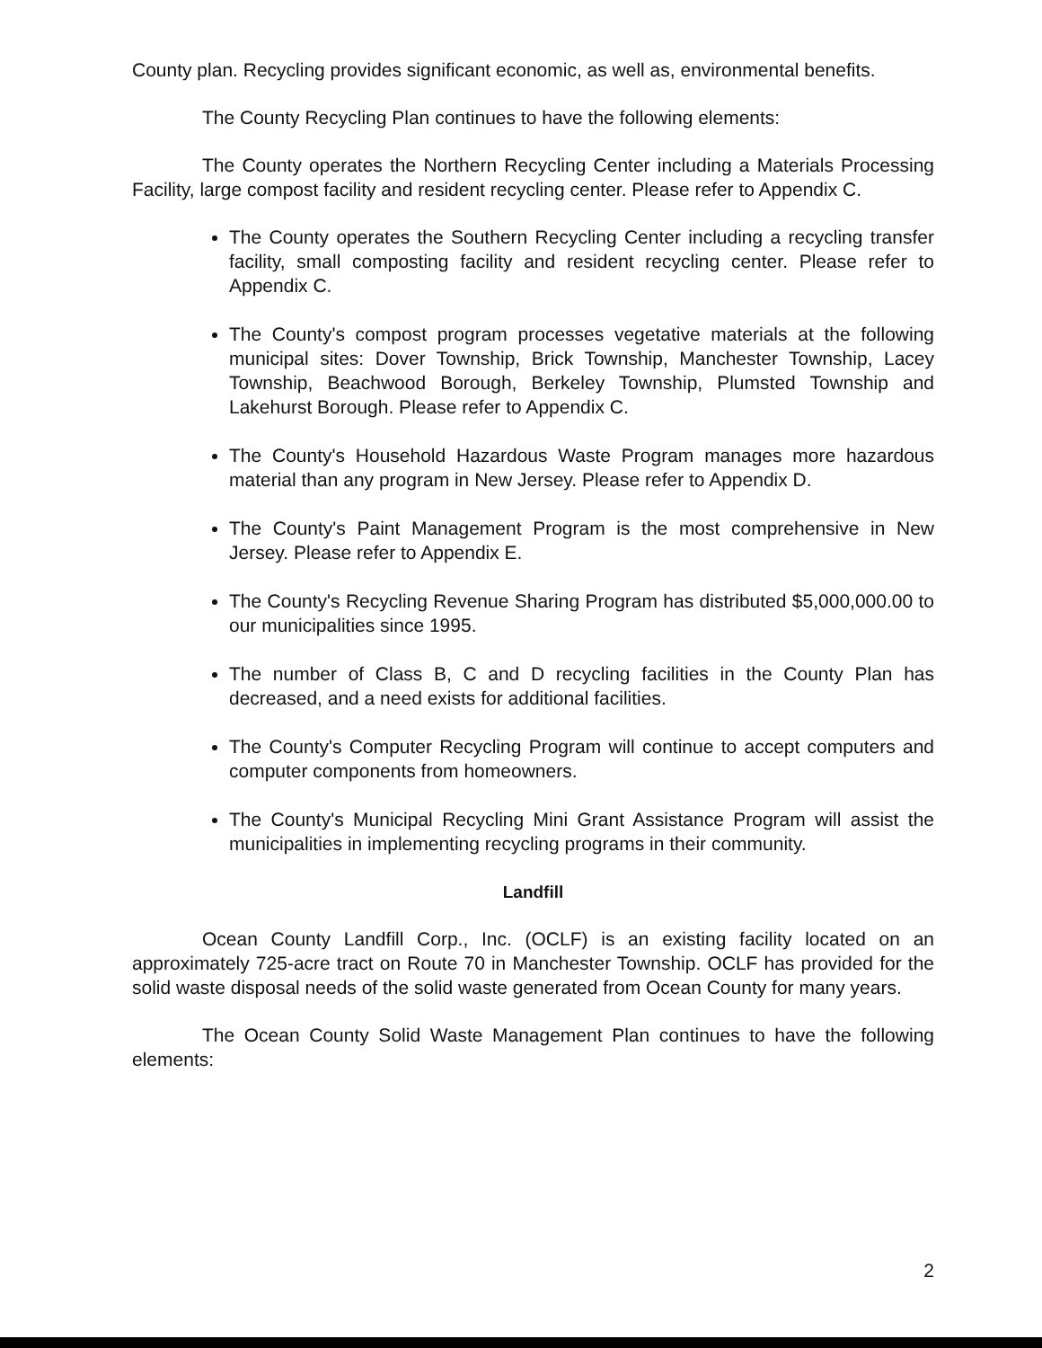County plan. Recycling provides significant economic, as well as, environmental benefits.
The County Recycling Plan continues to have the following elements:
The County operates the Northern Recycling Center including a Materials Processing Facility, large compost facility and resident recycling center. Please refer to Appendix C.
The County operates the Southern Recycling Center including a recycling transfer facility, small composting facility and resident recycling center. Please refer to Appendix C.
The County's compost program processes vegetative materials at the following municipal sites: Dover Township, Brick Township, Manchester Township, Lacey Township, Beachwood Borough, Berkeley Township, Plumsted Township and Lakehurst Borough. Please refer to Appendix C.
The County's Household Hazardous Waste Program manages more hazardous material than any program in New Jersey. Please refer to Appendix D.
The County's Paint Management Program is the most comprehensive in New Jersey. Please refer to Appendix E.
The County's Recycling Revenue Sharing Program has distributed $5,000,000.00 to our municipalities since 1995.
The number of Class B, C and D recycling facilities in the County Plan has decreased, and a need exists for additional facilities.
The County's Computer Recycling Program will continue to accept computers and computer components from homeowners.
The County's Municipal Recycling Mini Grant Assistance Program will assist the municipalities in implementing recycling programs in their community.
Landfill
Ocean County Landfill Corp., Inc. (OCLF) is an existing facility located on an approximately 725-acre tract on Route 70 in Manchester Township. OCLF has provided for the solid waste disposal needs of the solid waste generated from Ocean County for many years.
The Ocean County Solid Waste Management Plan continues to have the following elements:
2